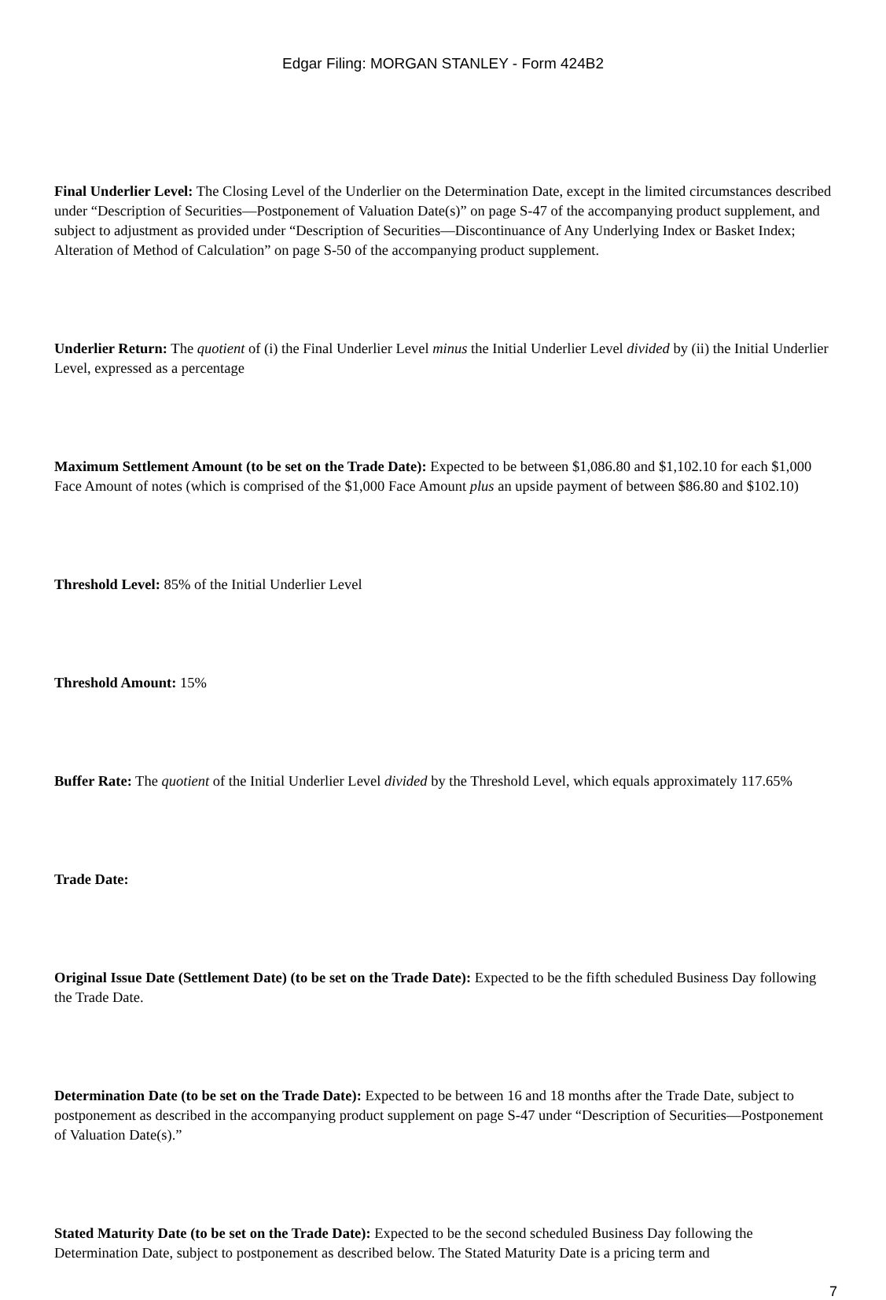Edgar Filing: MORGAN STANLEY - Form 424B2
Final Underlier Level: The Closing Level of the Underlier on the Determination Date, except in the limited circumstances described under “Description of Securities—Postponement of Valuation Date(s)” on page S-47 of the accompanying product supplement, and subject to adjustment as provided under “Description of Securities—Discontinuance of Any Underlying Index or Basket Index; Alteration of Method of Calculation” on page S-50 of the accompanying product supplement.
Underlier Return: The quotient of (i) the Final Underlier Level minus the Initial Underlier Level divided by (ii) the Initial Underlier Level, expressed as a percentage
Maximum Settlement Amount (to be set on the Trade Date): Expected to be between $1,086.80 and $1,102.10 for each $1,000 Face Amount of notes (which is comprised of the $1,000 Face Amount plus an upside payment of between $86.80 and $102.10)
Threshold Level: 85% of the Initial Underlier Level
Threshold Amount: 15%
Buffer Rate: The quotient of the Initial Underlier Level divided by the Threshold Level, which equals approximately 117.65%
Trade Date:
Original Issue Date (Settlement Date) (to be set on the Trade Date): Expected to be the fifth scheduled Business Day following the Trade Date.
Determination Date (to be set on the Trade Date): Expected to be between 16 and 18 months after the Trade Date, subject to postponement as described in the accompanying product supplement on page S-47 under “Description of Securities—Postponement of Valuation Date(s).”
Stated Maturity Date (to be set on the Trade Date): Expected to be the second scheduled Business Day following the Determination Date, subject to postponement as described below. The Stated Maturity Date is a pricing term and
7